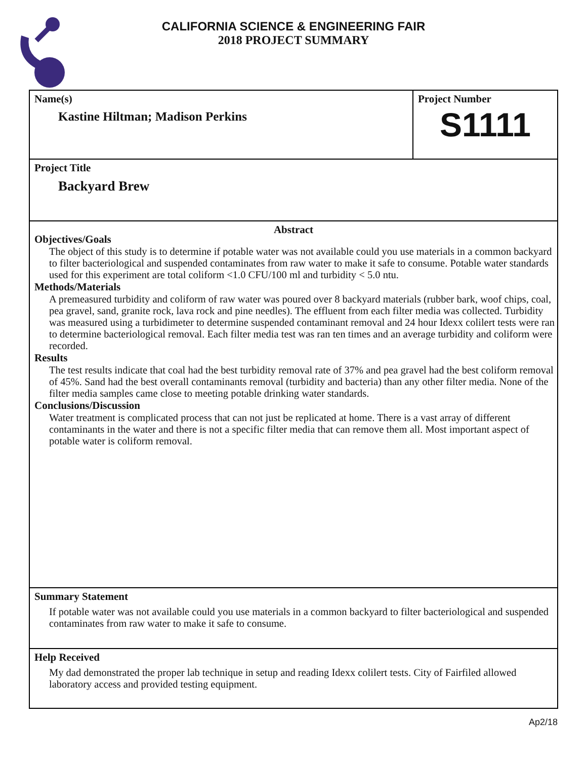CALIFORNIA SCIENCE & ENGINEERING FAIR
2018 PROJECT SUMMARY
Name(s)
Kastine Hiltman; Madison Perkins
Project Number
S1111
Project Title
Backyard Brew
Abstract
Objectives/Goals
The object of this study is to determine if potable water was not available could you use materials in a common backyard to filter bacteriological and suspended contaminates from raw water to make it safe to consume. Potable water standards used for this experiment are total coliform <1.0 CFU/100 ml and turbidity < 5.0 ntu.
Methods/Materials
A premeasured turbidity and coliform of raw water was poured over 8 backyard materials (rubber bark, woof chips, coal, pea gravel, sand, granite rock, lava rock and pine needles). The effluent from each filter media was collected. Turbidity was measured using a turbidimeter to determine suspended contaminant removal and 24 hour Idexx colilert tests were ran to determine bacteriological removal. Each filter media test was ran ten times and an average turbidity and coliform were recorded.
Results
The test results indicate that coal had the best turbidity removal rate of 37% and pea gravel had the best coliform removal of 45%. Sand had the best overall contaminants removal (turbidity and bacteria) than any other filter media. None of the filter media samples came close to meeting potable drinking water standards.
Conclusions/Discussion
Water treatment is complicated process that can not just be replicated at home. There is a vast array of different contaminants in the water and there is not a specific filter media that can remove them all. Most important aspect of potable water is coliform removal.
Summary Statement
If potable water was not available could you use materials in a common backyard to filter bacteriological and suspended contaminates from raw water to make it safe to consume.
Help Received
My dad demonstrated the proper lab technique in setup and reading Idexx colilert tests. City of Fairfiled allowed laboratory access and provided testing equipment.
Ap2/18